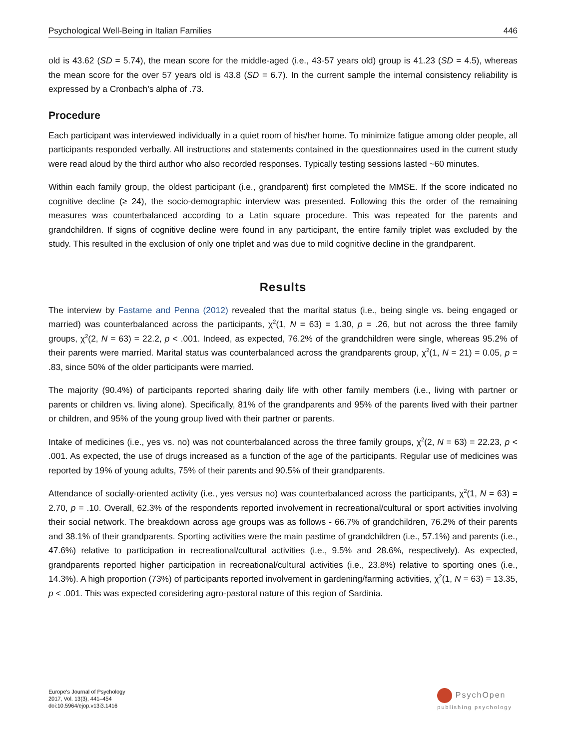Psychological Well-Being in Italian Families 446
old is 43.62 (SD = 5.74), the mean score for the middle-aged (i.e., 43-57 years old) group is 41.23 (SD = 4.5), whereas the mean score for the over 57 years old is 43.8 (SD = 6.7). In the current sample the internal consistency reliability is expressed by a Cronbach’s alpha of .73.
Procedure
Each participant was interviewed individually in a quiet room of his/her home. To minimize fatigue among older people, all participants responded verbally. All instructions and statements contained in the questionnaires used in the current study were read aloud by the third author who also recorded responses. Typically testing sessions lasted ~60 minutes.
Within each family group, the oldest participant (i.e., grandparent) first completed the MMSE. If the score indicated no cognitive decline (≥ 24), the socio-demographic interview was presented. Following this the order of the remaining measures was counterbalanced according to a Latin square procedure. This was repeated for the parents and grandchildren. If signs of cognitive decline were found in any participant, the entire family triplet was excluded by the study. This resulted in the exclusion of only one triplet and was due to mild cognitive decline in the grandparent.
Results
The interview by Fastame and Penna (2012) revealed that the marital status (i.e., being single vs. being engaged or married) was counterbalanced across the participants, χ<sup>2</sup>(1, N = 63) = 1.30, p = .26, but not across the three family groups, χ<sup>2</sup>(2, N = 63) = 22.2, p < .001. Indeed, as expected, 76.2% of the grandchildren were single, whereas 95.2% of their parents were married. Marital status was counterbalanced across the grandparents group, χ<sup>2</sup>(1, N = 21) = 0.05, p = .83, since 50% of the older participants were married.
The majority (90.4%) of participants reported sharing daily life with other family members (i.e., living with partner or parents or children vs. living alone). Specifically, 81% of the grandparents and 95% of the parents lived with their partner or children, and 95% of the young group lived with their partner or parents.
Intake of medicines (i.e., yes vs. no) was not counterbalanced across the three family groups, χ<sup>2</sup>(2, N = 63) = 22.23, p < .001. As expected, the use of drugs increased as a function of the age of the participants. Regular use of medicines was reported by 19% of young adults, 75% of their parents and 90.5% of their grandparents.
Attendance of socially-oriented activity (i.e., yes versus no) was counterbalanced across the participants, χ<sup>2</sup>(1, N = 63) = 2.70, p = .10. Overall, 62.3% of the respondents reported involvement in recreational/cultural or sport activities involving their social network. The breakdown across age groups was as follows - 66.7% of grandchildren, 76.2% of their parents and 38.1% of their grandparents. Sporting activities were the main pastime of grandchildren (i.e., 57.1%) and parents (i.e., 47.6%) relative to participation in recreational/cultural activities (i.e., 9.5% and 28.6%, respectively). As expected, grandparents reported higher participation in recreational/cultural activities (i.e., 23.8%) relative to sporting ones (i.e., 14.3%). A high proportion (73%) of participants reported involvement in gardening/farming activities, χ<sup>2</sup>(1, N = 63) = 13.35, p < .001. This was expected considering agro-pastoral nature of this region of Sardinia.
Europe's Journal of Psychology
2017, Vol. 13(3), 441–454
doi:10.5964/ejop.v13i3.1416
PsychOpen
publishing psychology